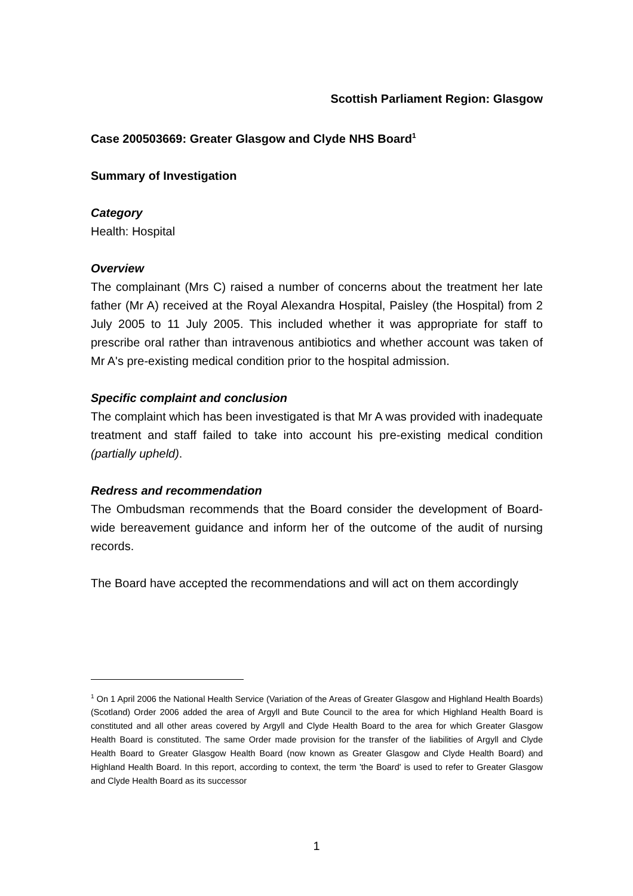Scottish Parliament Region: Glasgow
Case 200503669: Greater Glasgow and Clyde NHS Board<sup>1</sup>
Summary of Investigation
Category
Health: Hospital
Overview
The complainant (Mrs C) raised a number of concerns about the treatment her late father (Mr A) received at the Royal Alexandra Hospital, Paisley (the Hospital) from 2 July 2005 to 11 July 2005. This included whether it was appropriate for staff to prescribe oral rather than intravenous antibiotics and whether account was taken of Mr A's pre-existing medical condition prior to the hospital admission.
Specific complaint and conclusion
The complaint which has been investigated is that Mr A was provided with inadequate treatment and staff failed to take into account his pre-existing medical condition (partially upheld).
Redress and recommendation
The Ombudsman recommends that the Board consider the development of Board-wide bereavement guidance and inform her of the outcome of the audit of nursing records.
The Board have accepted the recommendations and will act on them accordingly
<sup>1</sup> On 1 April 2006 the National Health Service (Variation of the Areas of Greater Glasgow and Highland Health Boards) (Scotland) Order 2006 added the area of Argyll and Bute Council to the area for which Highland Health Board is constituted and all other areas covered by Argyll and Clyde Health Board to the area for which Greater Glasgow Health Board is constituted. The same Order made provision for the transfer of the liabilities of Argyll and Clyde Health Board to Greater Glasgow Health Board (now known as Greater Glasgow and Clyde Health Board) and Highland Health Board. In this report, according to context, the term 'the Board' is used to refer to Greater Glasgow and Clyde Health Board as its successor
1